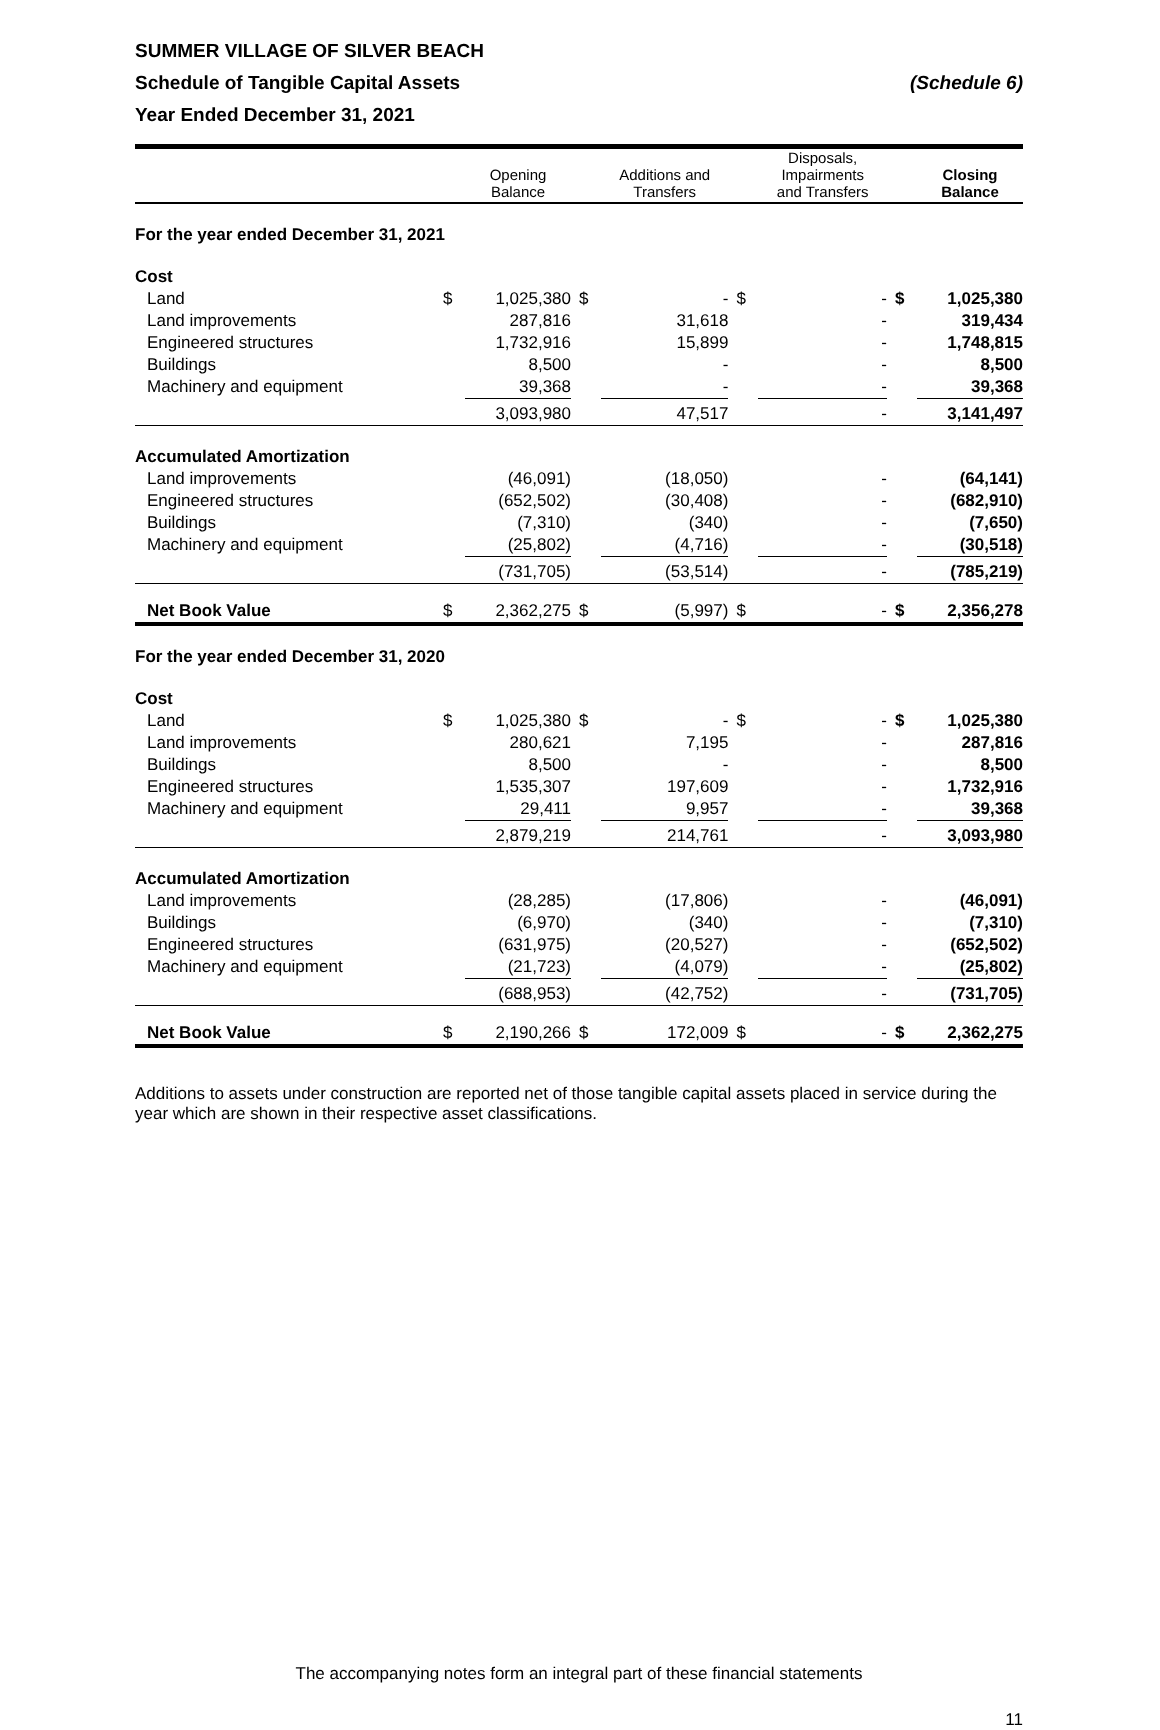SUMMER VILLAGE OF SILVER BEACH
Schedule of Tangible Capital Assets (Schedule 6)
Year Ended December 31, 2021
| | | Opening Balance | | Additions and Transfers | | Disposals, Impairments and Transfers | | Closing Balance |
| --- | --- | --- | --- | --- | --- | --- | --- | --- |
| For the year ended December 31, 2021 | | | | | | | | |
| Cost | | | | | | | | |
| Land | $ | 1,025,380 | $ | - | $ | - | $ | 1,025,380 |
| Land improvements | | 287,816 | | 31,618 | | - | | 319,434 |
| Engineered structures | | 1,732,916 | | 15,899 | | - | | 1,748,815 |
| Buildings | | 8,500 | | - | | - | | 8,500 |
| Machinery and equipment | | 39,368 | | - | | - | | 39,368 |
| | | 3,093,980 | | 47,517 | | - | | 3,141,497 |
| Accumulated Amortization | | | | | | | | |
| Land improvements | | (46,091) | | (18,050) | | - | | (64,141) |
| Engineered structures | | (652,502) | | (30,408) | | - | | (682,910) |
| Buildings | | (7,310) | | (340) | | - | | (7,650) |
| Machinery and equipment | | (25,802) | | (4,716) | | - | | (30,518) |
| | | (731,705) | | (53,514) | | - | | (785,219) |
| Net Book Value | $ | 2,362,275 | $ | (5,997) | $ | - | $ | 2,356,278 |
| For the year ended December 31, 2020 | | | | | | | | |
| Cost | | | | | | | | |
| Land | $ | 1,025,380 | $ | - | $ | - | $ | 1,025,380 |
| Land improvements | | 280,621 | | 7,195 | | - | | 287,816 |
| Buildings | | 8,500 | | - | | - | | 8,500 |
| Engineered structures | | 1,535,307 | | 197,609 | | - | | 1,732,916 |
| Machinery and equipment | | 29,411 | | 9,957 | | - | | 39,368 |
| | | 2,879,219 | | 214,761 | | - | | 3,093,980 |
| Accumulated Amortization | | | | | | | | |
| Land improvements | | (28,285) | | (17,806) | | - | | (46,091) |
| Buildings | | (6,970) | | (340) | | - | | (7,310) |
| Engineered structures | | (631,975) | | (20,527) | | - | | (652,502) |
| Machinery and equipment | | (21,723) | | (4,079) | | - | | (25,802) |
| | | (688,953) | | (42,752) | | - | | (731,705) |
| Net Book Value | $ | 2,190,266 | $ | 172,009 | $ | - | $ | 2,362,275 |
Additions to assets under construction are reported net of those tangible capital assets placed in service during the year which are shown in their respective asset classifications.
The accompanying notes form an integral part of these financial statements
11